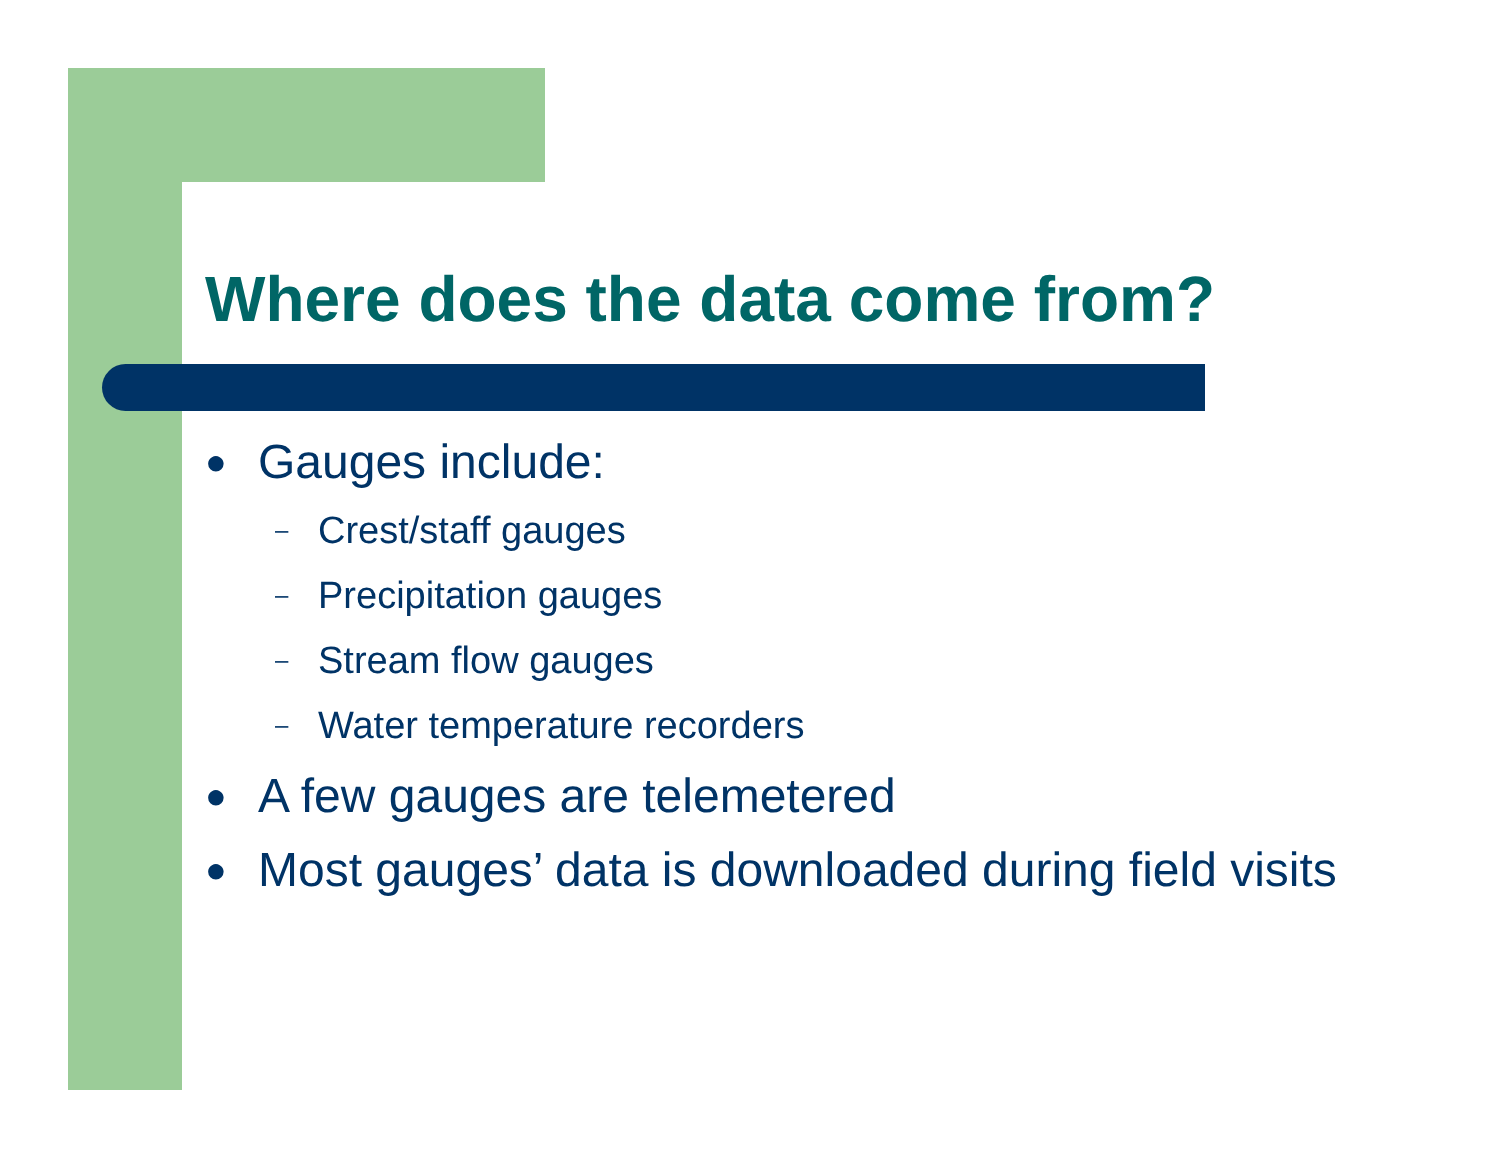Where does the data come from?
● Gauges include:
– Crest/staff gauges
– Precipitation gauges
– Stream flow gauges
– Water temperature recorders
● A few gauges are telemetered
● Most gauges’ data is downloaded during field visits